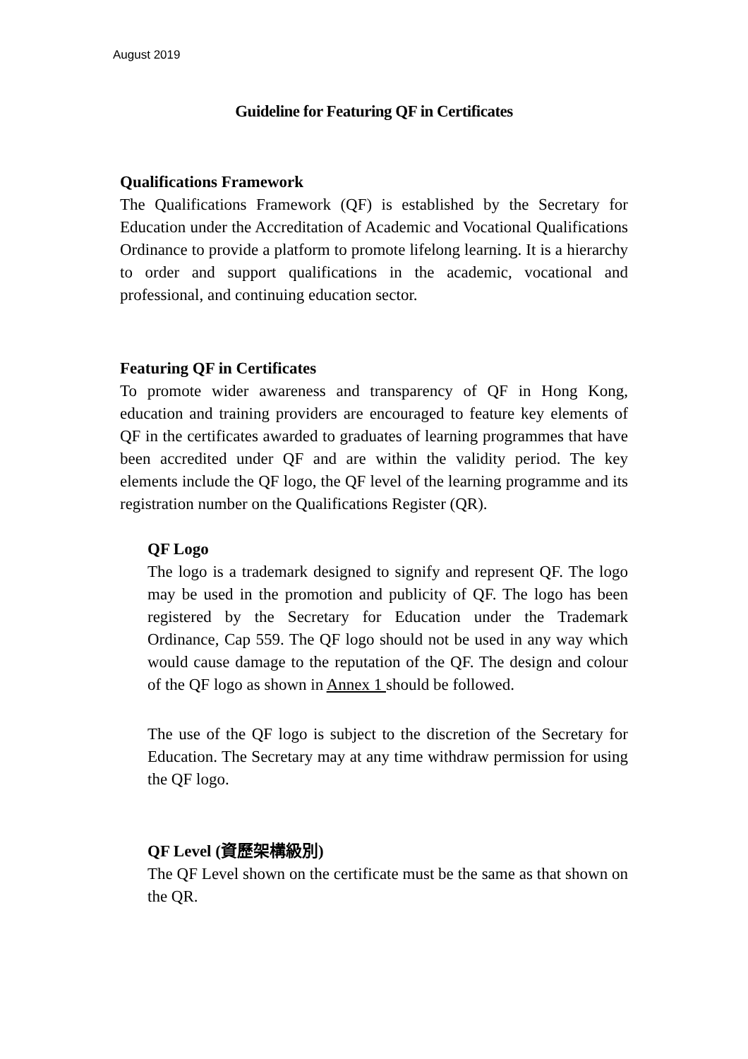August 2019
Guideline for Featuring QF in Certificates
Qualifications Framework
The Qualifications Framework (QF) is established by the Secretary for Education under the Accreditation of Academic and Vocational Qualifications Ordinance to provide a platform to promote lifelong learning. It is a hierarchy to order and support qualifications in the academic, vocational and professional, and continuing education sector.
Featuring QF in Certificates
To promote wider awareness and transparency of QF in Hong Kong, education and training providers are encouraged to feature key elements of QF in the certificates awarded to graduates of learning programmes that have been accredited under QF and are within the validity period. The key elements include the QF logo, the QF level of the learning programme and its registration number on the Qualifications Register (QR).
QF Logo
The logo is a trademark designed to signify and represent QF. The logo may be used in the promotion and publicity of QF. The logo has been registered by the Secretary for Education under the Trademark Ordinance, Cap 559. The QF logo should not be used in any way which would cause damage to the reputation of the QF. The design and colour of the QF logo as shown in Annex 1 should be followed.
The use of the QF logo is subject to the discretion of the Secretary for Education. The Secretary may at any time withdraw permission for using the QF logo.
QF Level (資歷架構級別)
The QF Level shown on the certificate must be the same as that shown on the QR.